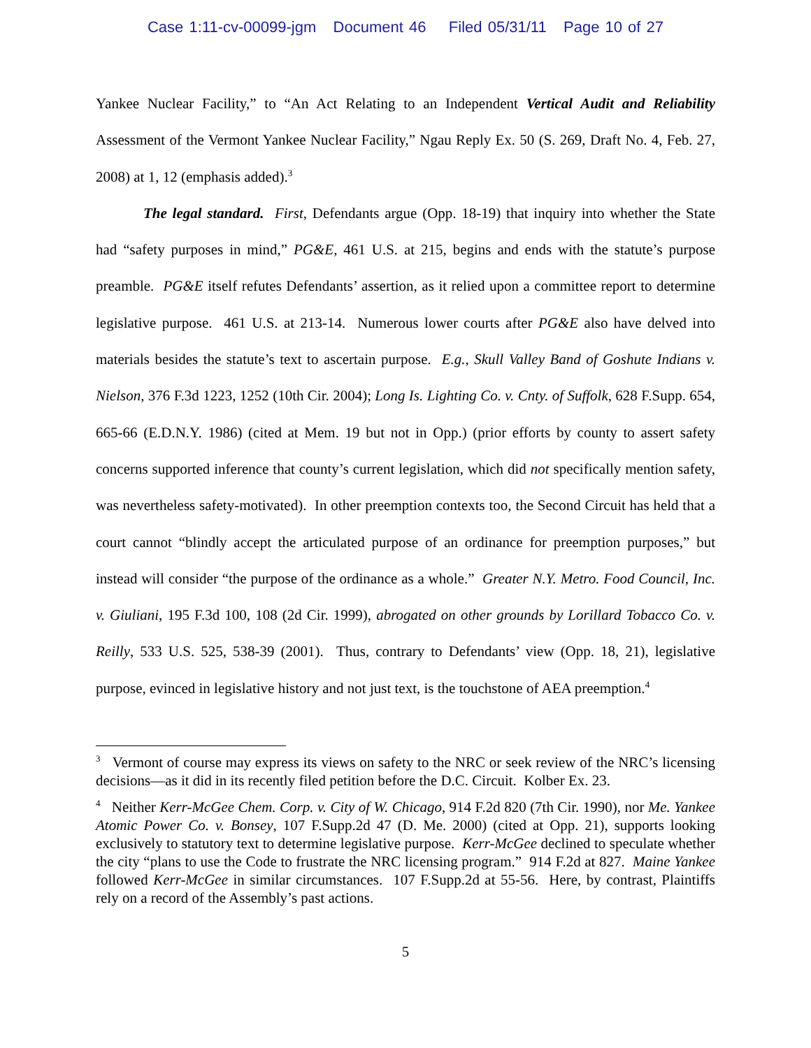Case 1:11-cv-00099-jgm Document 46 Filed 05/31/11 Page 10 of 27
Yankee Nuclear Facility,” to “An Act Relating to an Independent Vertical Audit and Reliability Assessment of the Vermont Yankee Nuclear Facility,” Ngau Reply Ex. 50 (S. 269, Draft No. 4, Feb. 27, 2008) at 1, 12 (emphasis added).<sup>3</sup>
The legal standard. First, Defendants argue (Opp. 18-19) that inquiry into whether the State had “safety purposes in mind,” PG&E, 461 U.S. at 215, begins and ends with the statute’s purpose preamble. PG&E itself refutes Defendants’ assertion, as it relied upon a committee report to determine legislative purpose. 461 U.S. at 213-14. Numerous lower courts after PG&E also have delved into materials besides the statute’s text to ascertain purpose. E.g., Skull Valley Band of Goshute Indians v. Nielson, 376 F.3d 1223, 1252 (10th Cir. 2004); Long Is. Lighting Co. v. Cnty. of Suffolk, 628 F.Supp. 654, 665-66 (E.D.N.Y. 1986) (cited at Mem. 19 but not in Opp.) (prior efforts by county to assert safety concerns supported inference that county’s current legislation, which did not specifically mention safety, was nevertheless safety-motivated). In other preemption contexts too, the Second Circuit has held that a court cannot “blindly accept the articulated purpose of an ordinance for preemption purposes,” but instead will consider “the purpose of the ordinance as a whole.” Greater N.Y. Metro. Food Council, Inc. v. Giuliani, 195 F.3d 100, 108 (2d Cir. 1999), abrogated on other grounds by Lorillard Tobacco Co. v. Reilly, 533 U.S. 525, 538-39 (2001). Thus, contrary to Defendants’ view (Opp. 18, 21), legislative purpose, evinced in legislative history and not just text, is the touchstone of AEA preemption.<sup>4</sup>
<sup>3</sup> Vermont of course may express its views on safety to the NRC or seek review of the NRC’s licensing decisions—as it did in its recently filed petition before the D.C. Circuit. Kolber Ex. 23.
<sup>4</sup> Neither Kerr-McGee Chem. Corp. v. City of W. Chicago, 914 F.2d 820 (7th Cir. 1990), nor Me. Yankee Atomic Power Co. v. Bonsey, 107 F.Supp.2d 47 (D. Me. 2000) (cited at Opp. 21), supports looking exclusively to statutory text to determine legislative purpose. Kerr-McGee declined to speculate whether the city “plans to use the Code to frustrate the NRC licensing program.” 914 F.2d at 827. Maine Yankee followed Kerr-McGee in similar circumstances. 107 F.Supp.2d at 55-56. Here, by contrast, Plaintiffs rely on a record of the Assembly’s past actions.
5